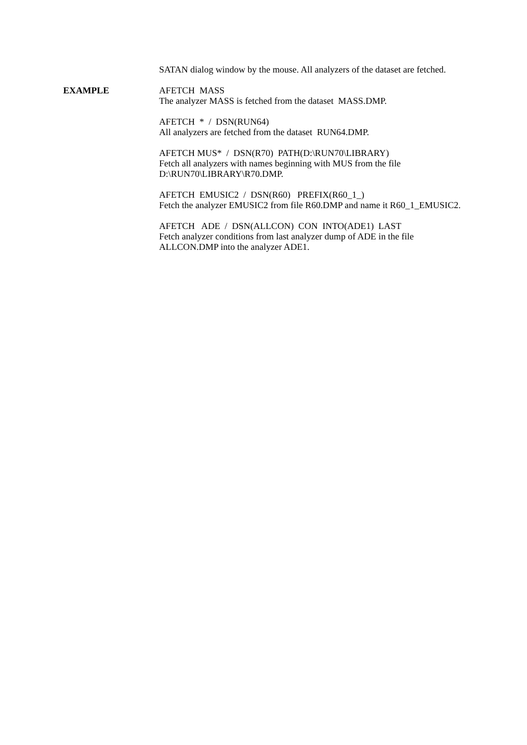SATAN dialog window by the mouse. All analyzers of the dataset are fetched.
EXAMPLE AFETCH MASS The analyzer MASS is fetched from the dataset MASS.DMP.
AFETCH * / DSN(RUN64) All analyzers are fetched from the dataset RUN64.DMP.
AFETCH MUS* / DSN(R70) PATH(D:\RUN70\LIBRARY) Fetch all analyzers with names beginning with MUS from the file D:\RUN70\LIBRARY\R70.DMP.
AFETCH EMUSIC2 / DSN(R60) PREFIX(R60_1_) Fetch the analyzer EMUSIC2 from file R60.DMP and name it R60_1_EMUSIC2.
AFETCH ADE / DSN(ALLCON) CON INTO(ADE1) LAST Fetch analyzer conditions from last analyzer dump of ADE in the file ALLCON.DMP into the analyzer ADE1.